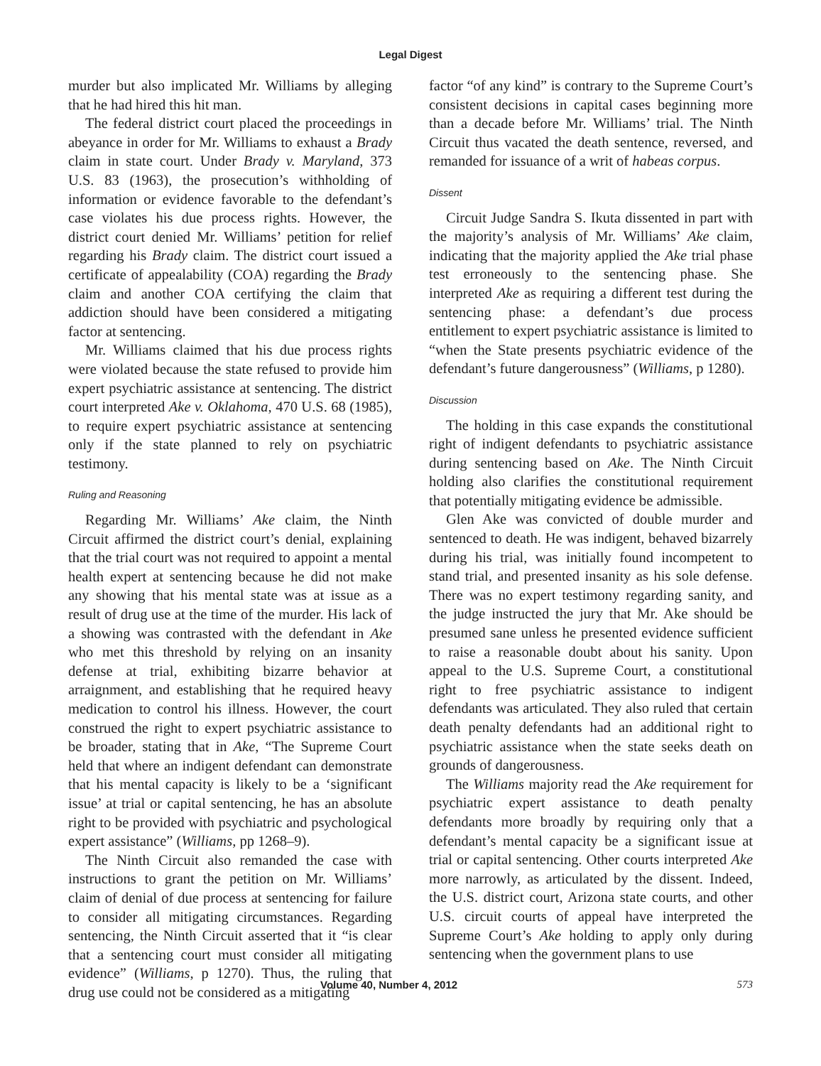Legal Digest
murder but also implicated Mr. Williams by alleging that he had hired this hit man.
The federal district court placed the proceedings in abeyance in order for Mr. Williams to exhaust a Brady claim in state court. Under Brady v. Maryland, 373 U.S. 83 (1963), the prosecution’s withholding of information or evidence favorable to the defendant’s case violates his due process rights. However, the district court denied Mr. Williams’ petition for relief regarding his Brady claim. The district court issued a certificate of appealability (COA) regarding the Brady claim and another COA certifying the claim that addiction should have been considered a mitigating factor at sentencing.
Mr. Williams claimed that his due process rights were violated because the state refused to provide him expert psychiatric assistance at sentencing. The district court interpreted Ake v. Oklahoma, 470 U.S. 68 (1985), to require expert psychiatric assistance at sentencing only if the state planned to rely on psychiatric testimony.
Ruling and Reasoning
Regarding Mr. Williams’ Ake claim, the Ninth Circuit affirmed the district court’s denial, explaining that the trial court was not required to appoint a mental health expert at sentencing because he did not make any showing that his mental state was at issue as a result of drug use at the time of the murder. His lack of a showing was contrasted with the defendant in Ake who met this threshold by relying on an insanity defense at trial, exhibiting bizarre behavior at arraignment, and establishing that he required heavy medication to control his illness. However, the court construed the right to expert psychiatric assistance to be broader, stating that in Ake, “The Supreme Court held that where an indigent defendant can demonstrate that his mental capacity is likely to be a ‘significant issue’ at trial or capital sentencing, he has an absolute right to be provided with psychiatric and psychological expert assistance” (Williams, pp 1268–9).
The Ninth Circuit also remanded the case with instructions to grant the petition on Mr. Williams’ claim of denial of due process at sentencing for failure to consider all mitigating circumstances. Regarding sentencing, the Ninth Circuit asserted that it “is clear that a sentencing court must consider all mitigating evidence” (Williams, p 1270). Thus, the ruling that drug use could not be considered as a mitigating
factor “of any kind” is contrary to the Supreme Court’s consistent decisions in capital cases beginning more than a decade before Mr. Williams’ trial. The Ninth Circuit thus vacated the death sentence, reversed, and remanded for issuance of a writ of habeas corpus.
Dissent
Circuit Judge Sandra S. Ikuta dissented in part with the majority’s analysis of Mr. Williams’ Ake claim, indicating that the majority applied the Ake trial phase test erroneously to the sentencing phase. She interpreted Ake as requiring a different test during the sentencing phase: a defendant’s due process entitlement to expert psychiatric assistance is limited to “when the State presents psychiatric evidence of the defendant’s future dangerousness” (Williams, p 1280).
Discussion
The holding in this case expands the constitutional right of indigent defendants to psychiatric assistance during sentencing based on Ake. The Ninth Circuit holding also clarifies the constitutional requirement that potentially mitigating evidence be admissible.
Glen Ake was convicted of double murder and sentenced to death. He was indigent, behaved bizarrely during his trial, was initially found incompetent to stand trial, and presented insanity as his sole defense. There was no expert testimony regarding sanity, and the judge instructed the jury that Mr. Ake should be presumed sane unless he presented evidence sufficient to raise a reasonable doubt about his sanity. Upon appeal to the U.S. Supreme Court, a constitutional right to free psychiatric assistance to indigent defendants was articulated. They also ruled that certain death penalty defendants had an additional right to psychiatric assistance when the state seeks death on grounds of dangerousness.
The Williams majority read the Ake requirement for psychiatric expert assistance to death penalty defendants more broadly by requiring only that a defendant’s mental capacity be a significant issue at trial or capital sentencing. Other courts interpreted Ake more narrowly, as articulated by the dissent. Indeed, the U.S. district court, Arizona state courts, and other U.S. circuit courts of appeal have interpreted the Supreme Court’s Ake holding to apply only during sentencing when the government plans to use
Volume 40, Number 4, 2012 573